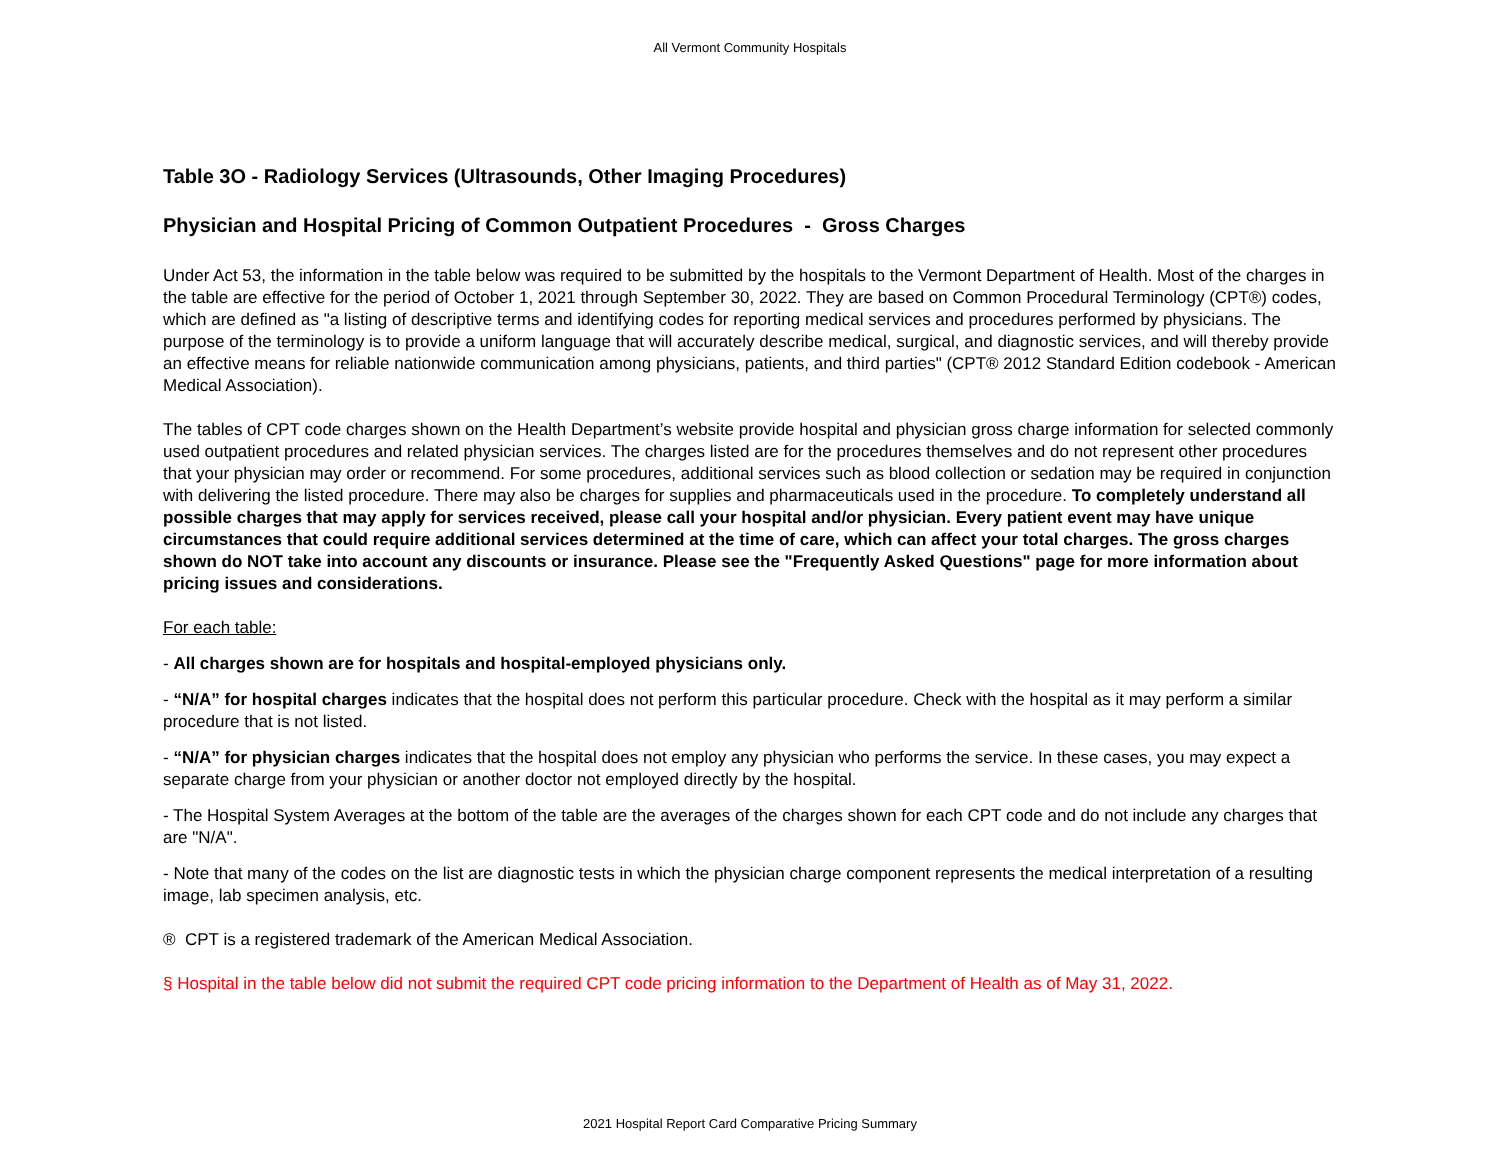All Vermont Community Hospitals
Table 3O - Radiology Services (Ultrasounds, Other Imaging Procedures)
Physician and Hospital Pricing of Common Outpatient Procedures - Gross Charges
Under Act 53, the information in the table below was required to be submitted by the hospitals to the Vermont Department of Health. Most of the charges in the table are effective for the period of October 1, 2021 through September 30, 2022. They are based on Common Procedural Terminology (CPT®) codes, which are defined as "a listing of descriptive terms and identifying codes for reporting medical services and procedures performed by physicians. The purpose of the terminology is to provide a uniform language that will accurately describe medical, surgical, and diagnostic services, and will thereby provide an effective means for reliable nationwide communication among physicians, patients, and third parties" (CPT® 2012 Standard Edition codebook - American Medical Association).
The tables of CPT code charges shown on the Health Department’s website provide hospital and physician gross charge information for selected commonly used outpatient procedures and related physician services. The charges listed are for the procedures themselves and do not represent other procedures that your physician may order or recommend. For some procedures, additional services such as blood collection or sedation may be required in conjunction with delivering the listed procedure. There may also be charges for supplies and pharmaceuticals used in the procedure. To completely understand all possible charges that may apply for services received, please call your hospital and/or physician. Every patient event may have unique circumstances that could require additional services determined at the time of care, which can affect your total charges. The gross charges shown do NOT take into account any discounts or insurance. Please see the "Frequently Asked Questions" page for more information about pricing issues and considerations.
For each table:
- All charges shown are for hospitals and hospital-employed physicians only.
- “N/A” for hospital charges indicates that the hospital does not perform this particular procedure. Check with the hospital as it may perform a similar procedure that is not listed.
- “N/A” for physician charges indicates that the hospital does not employ any physician who performs the service. In these cases, you may expect a separate charge from your physician or another doctor not employed directly by the hospital.
- The Hospital System Averages at the bottom of the table are the averages of the charges shown for each CPT code and do not include any charges that are "N/A".
- Note that many of the codes on the list are diagnostic tests in which the physician charge component represents the medical interpretation of a resulting image, lab specimen analysis, etc.
® CPT is a registered trademark of the American Medical Association.
§ Hospital in the table below did not submit the required CPT code pricing information to the Department of Health as of May 31, 2022.
2021 Hospital Report Card Comparative Pricing Summary